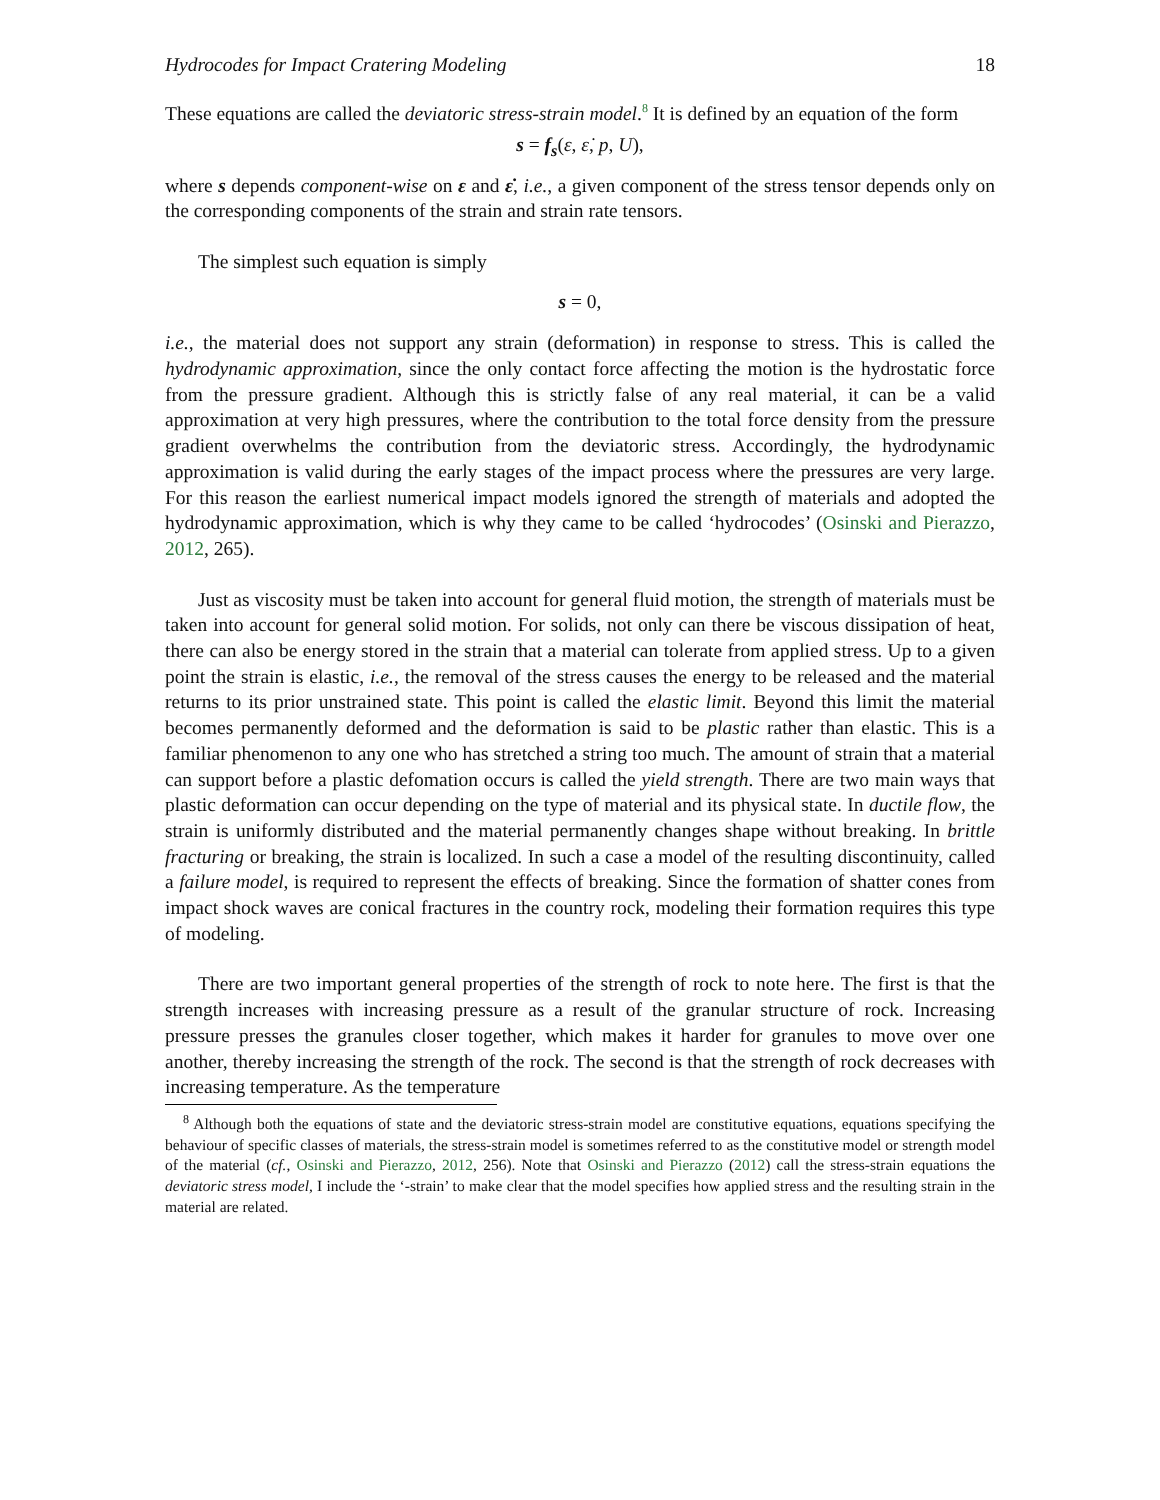Hydrocodes for Impact Cratering Modeling 18
These equations are called the deviatoric stress-strain model.<sup>8</sup> It is defined by an equation of the form
s = f<sub>s</sub>(ε, ε̇, p, U),
where s depends component-wise on ε and ε̇, i.e., a given component of the stress tensor depends only on the corresponding components of the strain and strain rate tensors.
The simplest such equation is simply
s = 0,
i.e., the material does not support any strain (deformation) in response to stress. This is called the hydrodynamic approximation, since the only contact force affecting the motion is the hydrostatic force from the pressure gradient. Although this is strictly false of any real material, it can be a valid approximation at very high pressures, where the contribution to the total force density from the pressure gradient overwhelms the contribution from the deviatoric stress. Accordingly, the hydrodynamic approximation is valid during the early stages of the impact process where the pressures are very large. For this reason the earliest numerical impact models ignored the strength of materials and adopted the hydrodynamic approximation, which is why they came to be called ‘hydrocodes’ (Osinski and Pierazzo, 2012, 265).
Just as viscosity must be taken into account for general fluid motion, the strength of materials must be taken into account for general solid motion. For solids, not only can there be viscous dissipation of heat, there can also be energy stored in the strain that a material can tolerate from applied stress. Up to a given point the strain is elastic, i.e., the removal of the stress causes the energy to be released and the material returns to its prior unstrained state. This point is called the elastic limit. Beyond this limit the material becomes permanently deformed and the deformation is said to be plastic rather than elastic. This is a familiar phenomenon to any one who has stretched a string too much. The amount of strain that a material can support before a plastic defomation occurs is called the yield strength. There are two main ways that plastic deformation can occur depending on the type of material and its physical state. In ductile flow, the strain is uniformly distributed and the material permanently changes shape without breaking. In brittle fracturing or breaking, the strain is localized. In such a case a model of the resulting discontinuity, called a failure model, is required to represent the effects of breaking. Since the formation of shatter cones from impact shock waves are conical fractures in the country rock, modeling their formation requires this type of modeling.
There are two important general properties of the strength of rock to note here. The first is that the strength increases with increasing pressure as a result of the granular structure of rock. Increasing pressure presses the granules closer together, which makes it harder for granules to move over one another, thereby increasing the strength of the rock. The second is that the strength of rock decreases with increasing temperature. As the temperature
<sup>8</sup> Although both the equations of state and the deviatoric stress-strain model are constitutive equations, equations specifying the behaviour of specific classes of materials, the stress-strain model is sometimes referred to as the constitutive model or strength model of the material (cf., Osinski and Pierazzo, 2012, 256). Note that Osinski and Pierazzo (2012) call the stress-strain equations the deviatoric stress model, I include the ‘-strain’ to make clear that the model specifies how applied stress and the resulting strain in the material are related.